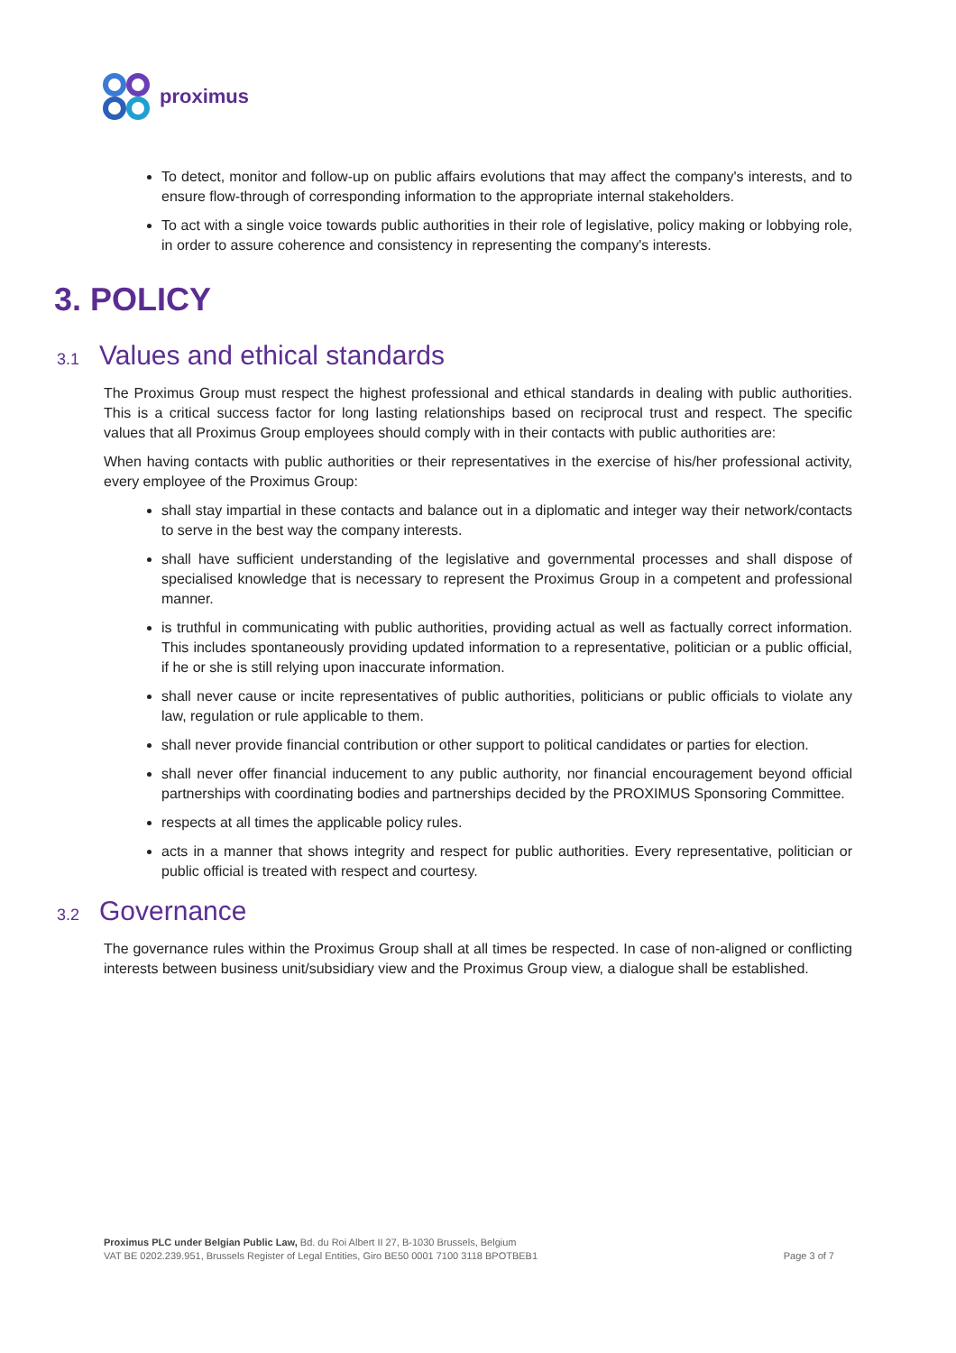proximus
To detect, monitor and follow-up on public affairs evolutions that may affect the company's interests, and to ensure flow-through of corresponding information to the appropriate internal stakeholders.
To act with a single voice towards public authorities in their role of legislative, policy making or lobbying role, in order to assure coherence and consistency in representing the company's interests.
3. POLICY
3.1 Values and ethical standards
The Proximus Group must respect the highest professional and ethical standards in dealing with public authorities. This is a critical success factor for long lasting relationships based on reciprocal trust and respect. The specific values that all Proximus Group employees should comply with in their contacts with public authorities are:
When having contacts with public authorities or their representatives in the exercise of his/her professional activity, every employee of the Proximus Group:
shall stay impartial in these contacts and balance out in a diplomatic and integer way their network/contacts to serve in the best way the company interests.
shall have sufficient understanding of the legislative and governmental processes and shall dispose of specialised knowledge that is necessary to represent the Proximus Group in a competent and professional manner.
is truthful in communicating with public authorities, providing actual as well as factually correct information. This includes spontaneously providing updated information to a representative, politician or a public official, if he or she is still relying upon inaccurate information.
shall never cause or incite representatives of public authorities, politicians or public officials to violate any law, regulation or rule applicable to them.
shall never provide financial contribution or other support to political candidates or parties for election.
shall never offer financial inducement to any public authority, nor financial encouragement beyond official partnerships with coordinating bodies and partnerships decided by the PROXIMUS Sponsoring Committee.
respects at all times the applicable policy rules.
acts in a manner that shows integrity and respect for public authorities. Every representative, politician or public official is treated with respect and courtesy.
3.2 Governance
The governance rules within the Proximus Group shall at all times be respected. In case of non-aligned or conflicting interests between business unit/subsidiary view and the Proximus Group view, a dialogue shall be established.
Proximus PLC under Belgian Public Law, Bd. du Roi Albert II 27, B-1030 Brussels, Belgium
VAT BE 0202.239.951, Brussels Register of Legal Entities, Giro BE50 0001 7100 3118 BPOTBEB1 Page 3 of 7